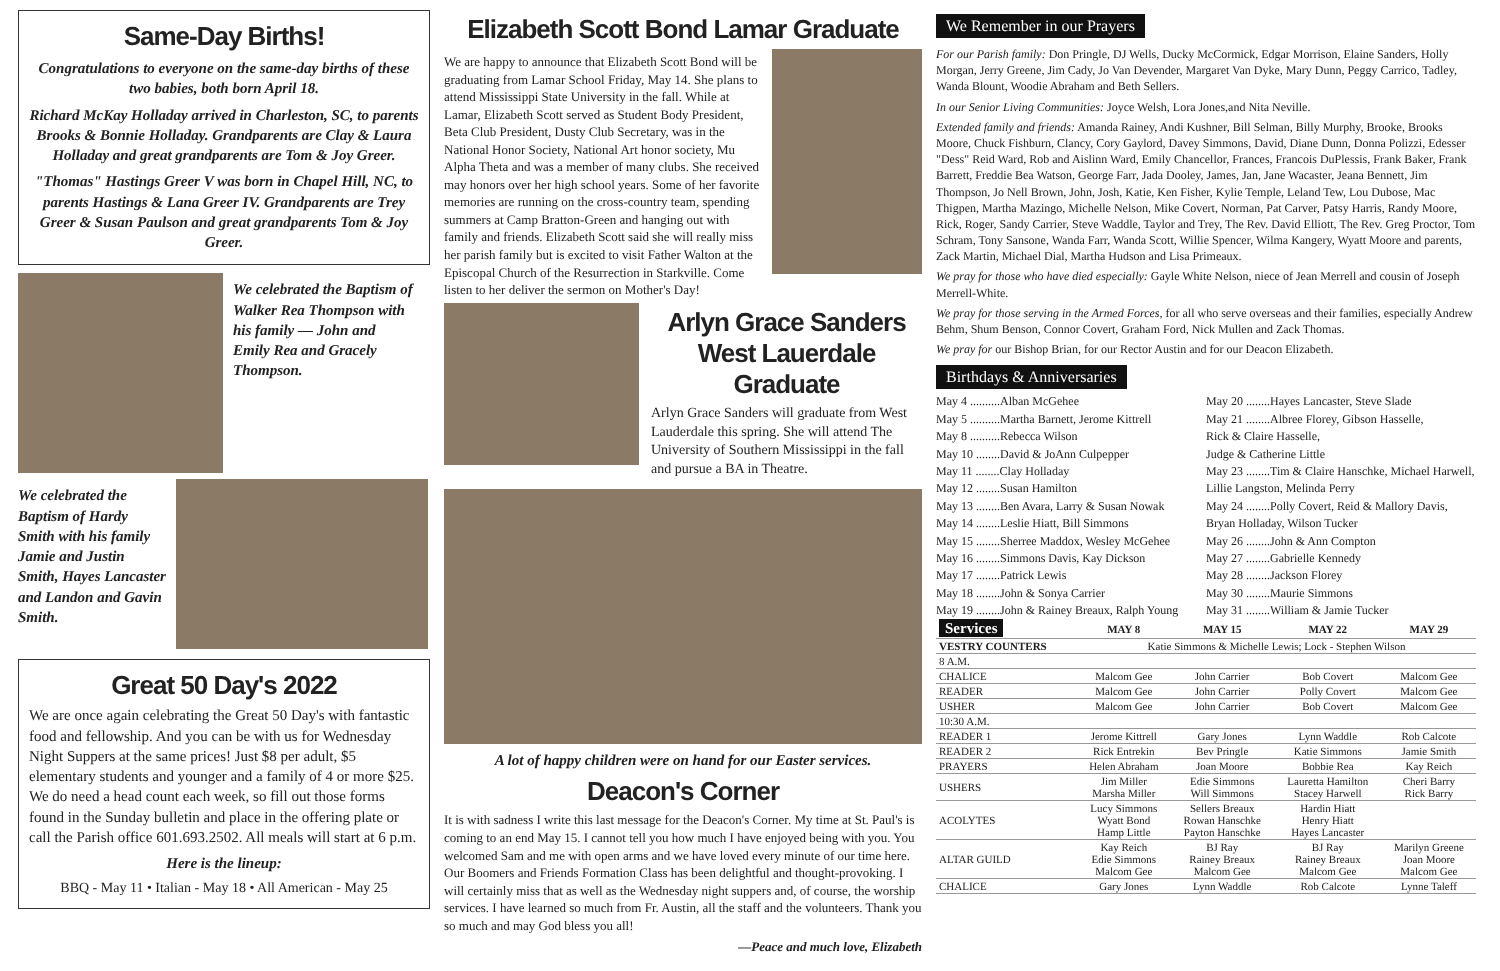Same-Day Births!
Congratulations to everyone on the same-day births of these two babies, both born April 18.
Richard McKay Holladay arrived in Charleston, SC, to parents Brooks & Bonnie Holladay. Grandparents are Clay & Laura Holladay and great grandparents are Tom & Joy Greer.
"Thomas" Hastings Greer V was born in Chapel Hill, NC, to parents Hastings & Lana Greer IV. Grandparents are Trey Greer & Susan Paulson and great grandparents Tom & Joy Greer.
We celebrated the Baptism of Walker Rea Thompson with his family — John and Emily Rea and Gracely Thompson.
We celebrated the Baptism of Hardy Smith with his family Jamie and Justin Smith, Hayes Lancaster and Landon and Gavin Smith.
Great 50 Day's 2022
We are once again celebrating the Great 50 Day's with fantastic food and fellowship. And you can be with us for Wednesday Night Suppers at the same prices! Just $8 per adult, $5 elementary students and younger and a family of 4 or more $25. We do need a head count each week, so fill out those forms found in the Sunday bulletin and place in the offering plate or call the Parish office 601.693.2502. All meals will start at 6 p.m.
Here is the lineup:
BBQ - May 11 • Italian - May 18 • All American - May 25
Elizabeth Scott Bond Lamar Graduate
We are happy to announce that Elizabeth Scott Bond will be graduating from Lamar School Friday, May 14. She plans to attend Mississippi State University in the fall. While at Lamar, Elizabeth Scott served as Student Body President, Beta Club President, Dusty Club Secretary, was in the National Honor Society, National Art honor society, Mu Alpha Theta and was a member of many clubs. She received may honors over her high school years. Some of her favorite memories are running on the cross-country team, spending summers at Camp Bratton-Green and hanging out with family and friends. Elizabeth Scott said she will really miss her parish family but is excited to visit Father Walton at the Episcopal Church of the Resurrection in Starkville. Come listen to her deliver the sermon on Mother's Day!
Arlyn Grace Sanders
West Lauerdale Graduate
Arlyn Grace Sanders will graduate from West Lauderdale this spring. She will attend The University of Southern Mississippi in the fall and pursue a BA in Theatre.
A lot of happy children were on hand for our Easter services.
Deacon's Corner
It is with sadness I write this last message for the Deacon's Corner. My time at St. Paul's is coming to an end May 15. I cannot tell you how much I have enjoyed being with you. You welcomed Sam and me with open arms and we have loved every minute of our time here. Our Boomers and Friends Formation Class has been delightful and thought-provoking. I will certainly miss that as well as the Wednesday night suppers and, of course, the worship services. I have learned so much from Fr. Austin, all the staff and the volunteers. Thank you so much and may God bless you all!
—Peace and much love, Elizabeth
We Remember in our Prayers
For our Parish family: Don Pringle, DJ Wells, Ducky McCormick, Edgar Morrison, Elaine Sanders, Holly Morgan, Jerry Greene, Jim Cady, Jo Van Devender, Margaret Van Dyke, Mary Dunn, Peggy Carrico, Tadley, Wanda Blount, Woodie Abraham and Beth Sellers.
In our Senior Living Communities: Joyce Welsh, Lora Jones,and Nita Neville.
Extended family and friends: Amanda Rainey, Andi Kushner, Bill Selman, Billy Murphy, Brooke, Brooks Moore, Chuck Fishburn, Clancy, Cory Gaylord, Davey Simmons, David, Diane Dunn, Donna Polizzi, Edesser "Dess" Reid Ward, Rob and Aislinn Ward, Emily Chancellor, Frances, Francois DuPlessis, Frank Baker, Frank Barrett, Freddie Bea Watson, George Farr, Jada Dooley, James, Jan, Jane Wacaster, Jeana Bennett, Jim Thompson, Jo Nell Brown, John, Josh, Katie, Ken Fisher, Kylie Temple, Leland Tew, Lou Dubose, Mac Thigpen, Martha Mazingo, Michelle Nelson, Mike Covert, Norman, Pat Carver, Patsy Harris, Randy Moore, Rick, Roger, Sandy Carrier, Steve Waddle, Taylor and Trey, The Rev. David Elliott, The Rev. Greg Proctor, Tom Schram, Tony Sansone, Wanda Farr, Wanda Scott, Willie Spencer, Wilma Kangery, Wyatt Moore and parents, Zack Martin, Michael Dial, Martha Hudson and Lisa Primeaux.
We pray for those who have died especially: Gayle White Nelson, niece of Jean Merrell and cousin of Joseph Merrell-White.
We pray for those serving in the Armed Forces, for all who serve overseas and their families, especially Andrew Behm, Shum Benson, Connor Covert, Graham Ford, Nick Mullen and Zack Thomas.
We pray for our Bishop Brian, for our Rector Austin and for our Deacon Elizabeth.
Birthdays & Anniversaries
May 4 ..........Alban McGehee
May 5 ..........Martha Barnett, Jerome Kittrell
May 8 ..........Rebecca Wilson
May 10 ........David & JoAnn Culpepper
May 11 ........Clay Holladay
May 12 ........Susan Hamilton
May 13 ........Ben Avara, Larry & Susan Nowak
May 14 ........Leslie Hiatt, Bill Simmons
May 15 ........Sherree Maddox, Wesley McGehee
May 16 ........Simmons Davis, Kay Dickson
May 17 ........Patrick Lewis
May 18 ........John & Sonya Carrier
May 19 ........John & Rainey Breaux, Ralph Young
May 20 ........Hayes Lancaster, Steve Slade
May 21 ........Albree Florey, Gibson Hasselle,
Rick & Claire Hasselle,
Judge & Catherine Little
May 23 ........Tim & Claire Hanschke, Michael Harwell,
Lillie Langston, Melinda Perry
May 24 ........Polly Covert, Reid & Mallory Davis,
Bryan Holladay, Wilson Tucker
May 26 ........John & Ann Compton
May 27 ........Gabrielle Kennedy
May 28 ........Jackson Florey
May 30 ........Maurie Simmons
May 31 ........William & Jamie Tucker
| Services | MAY 8 | MAY 15 | MAY 22 | MAY 29 |
| --- | --- | --- | --- | --- |
| VESTRY COUNTERS | Katie Simmons & Michelle Lewis; Lock - Stephen Wilson | | | |
| 8 A.M. | | | | |
| CHALICE | Malcom Gee | John Carrier | Bob Covert | Malcom Gee |
| READER | Malcom Gee | John Carrier | Polly Covert | Malcom Gee |
| USHER | Malcom Gee | John Carrier | Bob Covert | Malcom Gee |
| 10:30 A.M. | | | | |
| READER 1 | Jerome Kittrell | Gary Jones | Lynn Waddle | Rob Calcote |
| READER 2 | Rick Entrekin | Bev Pringle | Katie Simmons | Jamie Smith |
| PRAYERS | Helen Abraham | Joan Moore | Bobbie Rea | Kay Reich |
| USHERS | Jim Miller Marsha Miller | Edie Simmons Will Simmons | Lauretta Hamilton Stacey Harwell | Cheri Barry Rick Barry |
| ACOLYTES | Lucy Simmons Wyatt Bond Hamp Little | Sellers Breaux Rowan Hanschke Payton Hanschke | Hardin Hiatt Henry Hiatt Hayes Lancaster | |
| ALTAR GUILD | Kay Reich Edie Simmons Malcom Gee | BJ Ray Rainey Breaux Malcom Gee | BJ Ray Rainey Breaux Malcom Gee | Marilyn Greene Joan Moore Malcom Gee |
| CHALICE | Gary Jones | Lynn Waddle | Rob Calcote | Lynne Taleff |